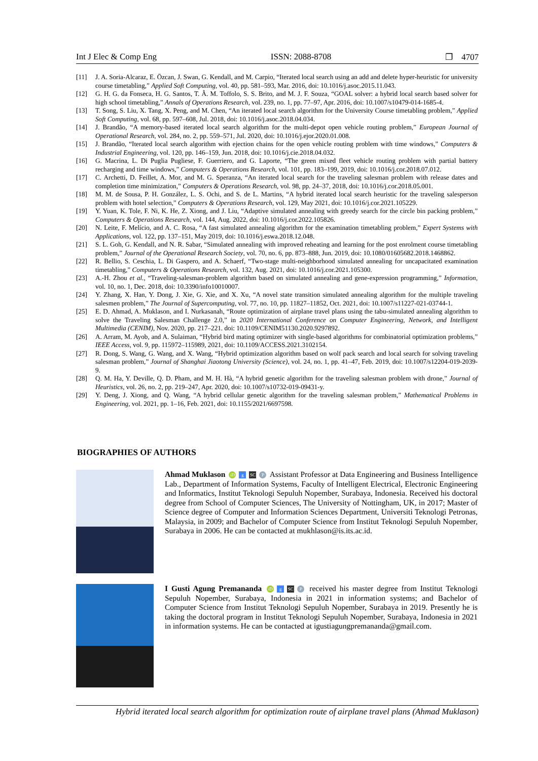Int J Elec & Comp Eng ISSN: 2088-8708 ❐ 4707
[11] J. A. Soria-Alcaraz, E. Özcan, J. Swan, G. Kendall, and M. Carpio, “Iterated local search using an add and delete hyper-heuristic for university course timetabling,” Applied Soft Computing, vol. 40, pp. 581–593, Mar. 2016, doi: 10.1016/j.asoc.2015.11.043.
[12] G. H. G. da Fonseca, H. G. Santos, T. Â. M. Toffolo, S. S. Brito, and M. J. F. Souza, “GOAL solver: a hybrid local search based solver for high school timetabling,” Annals of Operations Research, vol. 239, no. 1, pp. 77–97, Apr. 2016, doi: 10.1007/s10479-014-1685-4.
[13] T. Song, S. Liu, X. Tang, X. Peng, and M. Chen, “An iterated local search algorithm for the University Course timetabling problem,” Applied Soft Computing, vol. 68, pp. 597–608, Jul. 2018, doi: 10.1016/j.asoc.2018.04.034.
[14] J. Brandão, “A memory-based iterated local search algorithm for the multi-depot open vehicle routing problem,” European Journal of Operational Research, vol. 284, no. 2, pp. 559–571, Jul. 2020, doi: 10.1016/j.ejor.2020.01.008.
[15] J. Brandão, “Iterated local search algorithm with ejection chains for the open vehicle routing problem with time windows,” Computers & Industrial Engineering, vol. 120, pp. 146–159, Jun. 2018, doi: 10.1016/j.cie.2018.04.032.
[16] G. Macrina, L. Di Puglia Pugliese, F. Guerriero, and G. Laporte, “The green mixed fleet vehicle routing problem with partial battery recharging and time windows,” Computers & Operations Research, vol. 101, pp. 183–199, 2019, doi: 10.1016/j.cor.2018.07.012.
[17] C. Archetti, D. Feillet, A. Mor, and M. G. Speranza, “An iterated local search for the traveling salesman problem with release dates and completion time minimization,” Computers & Operations Research, vol. 98, pp. 24–37, 2018, doi: 10.1016/j.cor.2018.05.001.
[18] M. M. de Sousa, P. H. González, L. S. Ochi, and S. de L. Martins, “A hybrid iterated local search heuristic for the traveling salesperson problem with hotel selection,” Computers & Operations Research, vol. 129, May 2021, doi: 10.1016/j.cor.2021.105229.
[19] Y. Yuan, K. Tole, F. Ni, K. He, Z. Xiong, and J. Liu, “Adaptive simulated annealing with greedy search for the circle bin packing problem,” Computers & Operations Research, vol. 144, Aug. 2022, doi: 10.1016/j.cor.2022.105826.
[20] N. Leite, F. Melício, and A. C. Rosa, “A fast simulated annealing algorithm for the examination timetabling problem,” Expert Systems with Applications, vol. 122, pp. 137–151, May 2019, doi: 10.1016/j.eswa.2018.12.048.
[21] S. L. Goh, G. Kendall, and N. R. Sabar, “Simulated annealing with improved reheating and learning for the post enrolment course timetabling problem,” Journal of the Operational Research Society, vol. 70, no. 6, pp. 873–888, Jun. 2019, doi: 10.1080/01605682.2018.1468862.
[22] R. Bellio, S. Ceschia, L. Di Gaspero, and A. Schaerf, “Two-stage multi-neighborhood simulated annealing for uncapacitated examination timetabling,” Computers & Operations Research, vol. 132, Aug. 2021, doi: 10.1016/j.cor.2021.105300.
[23] A.-H. Zhou et al., “Traveling-salesman-problem algorithm based on simulated annealing and gene-expression programming,” Information, vol. 10, no. 1, Dec. 2018, doi: 10.3390/info10010007.
[24] Y. Zhang, X. Han, Y. Dong, J. Xie, G. Xie, and X. Xu, “A novel state transition simulated annealing algorithm for the multiple traveling salesmen problem,” The Journal of Supercomputing, vol. 77, no. 10, pp. 11827–11852, Oct. 2021, doi: 10.1007/s11227-021-03744-1.
[25] E. D. Ahmad, A. Muklason, and I. Nurkasanah, “Route optimization of airplane travel plans using the tabu-simulated annealing algorithm to solve the Traveling Salesman Challenge 2.0,” in 2020 International Conference on Computer Engineering, Network, and Intelligent Multimedia (CENIM), Nov. 2020, pp. 217–221. doi: 10.1109/CENIM51130.2020.9297892.
[26] A. Arram, M. Ayob, and A. Sulaiman, “Hybrid bird mating optimizer with single-based algorithms for combinatorial optimization problems,” IEEE Access, vol. 9, pp. 115972–115989, 2021, doi: 10.1109/ACCESS.2021.3102154.
[27] R. Dong, S. Wang, G. Wang, and X. Wang, “Hybrid optimization algorithm based on wolf pack search and local search for solving traveling salesman problem,” Journal of Shanghai Jiaotong University (Science), vol. 24, no. 1, pp. 41–47, Feb. 2019, doi: 10.1007/s12204-019-2039-9.
[28] Q. M. Ha, Y. Deville, Q. D. Pham, and M. H. Hà, “A hybrid genetic algorithm for the traveling salesman problem with drone,” Journal of Heuristics, vol. 26, no. 2, pp. 219–247, Apr. 2020, doi: 10.1007/s10732-019-09431-y.
[29] Y. Deng, J. Xiong, and Q. Wang, “A hybrid cellular genetic algorithm for the traveling salesman problem,” Mathematical Problems in Engineering, vol. 2021, pp. 1–16, Feb. 2021, doi: 10.1155/2021/6697598.
BIOGRAPHIES OF AUTHORS
Ahmad Muklason iD g SC P Assistant Professor at Data Engineering and Business Intelligence Lab., Department of Information Systems, Faculty of Intelligent Electrical, Electronic Engineering and Informatics, Institut Teknologi Sepuluh Nopember, Surabaya, Indonesia. Received his doctoral degree from School of Computer Sciences, The University of Nottingham, UK, in 2017; Master of Science degree of Computer and Information Sciences Department, Universiti Teknologi Petronas, Malaysia, in 2009; and Bachelor of Computer Science from Institut Teknologi Sepuluh Nopember, Surabaya in 2006. He can be contacted at mukhlason@is.its.ac.id.
I Gusti Agung Premananda iD g SC P received his master degree from Institut Teknologi Sepuluh Nopember, Surabaya, Indonesia in 2021 in information systems; and Bachelor of Computer Science from Institut Teknologi Sepuluh Nopember, Surabaya in 2019. Presently he is taking the doctoral program in Institut Teknologi Sepuluh Nopember, Surabaya, Indonesia in 2021 in information systems. He can be contacted at igustiagungpremananda@gmail.com.
Hybrid iterated local search algorithm for optimization route of airplane travel plans (Ahmad Muklason)